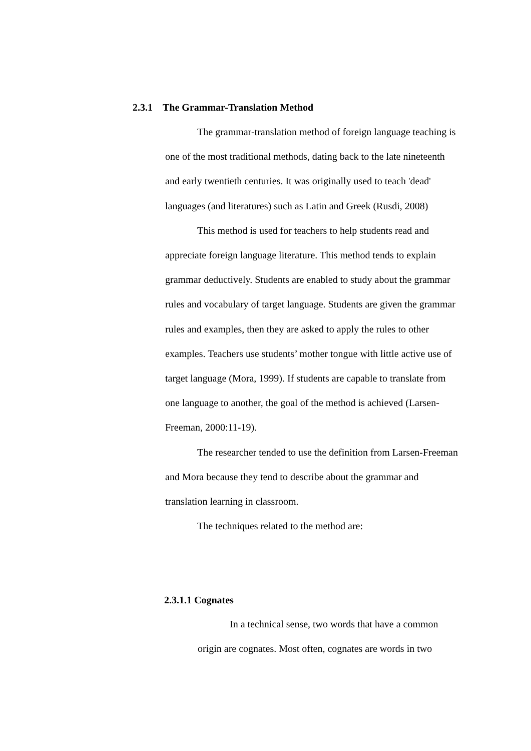2.3.1 The Grammar-Translation Method
The grammar-translation method of foreign language teaching is one of the most traditional methods, dating back to the late nineteenth and early twentieth centuries. It was originally used to teach 'dead' languages (and literatures) such as Latin and Greek (Rusdi, 2008)
This method is used for teachers to help students read and appreciate foreign language literature. This method tends to explain grammar deductively. Students are enabled to study about the grammar rules and vocabulary of target language. Students are given the grammar rules and examples, then they are asked to apply the rules to other examples. Teachers use students’ mother tongue with little active use of target language (Mora, 1999). If students are capable to translate from one language to another, the goal of the method is achieved (Larsen-Freeman, 2000:11-19).
The researcher tended to use the definition from Larsen-Freeman and Mora because they tend to describe about the grammar and translation learning in classroom.
The techniques related to the method are:
2.3.1.1 Cognates
In a technical sense, two words that have a common origin are cognates. Most often, cognates are words in two